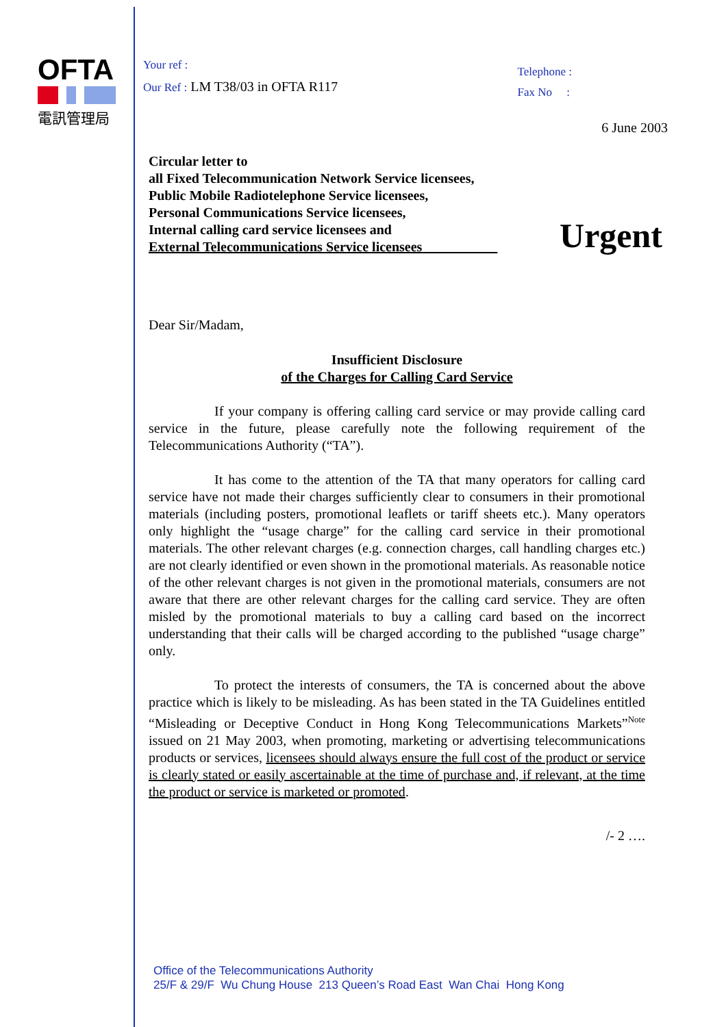OFTA
電訊管理局
Your ref :
Our Ref : LM T38/03 in OFTA R117
Telephone :
Fax No :
6 June 2003
Circular letter to
all Fixed Telecommunication Network Service licensees,
Public Mobile Radiotelephone Service licensees,
Personal Communications Service licensees,
Internal calling card service licensees and
External Telecommunications Service licensees
Urgent
Dear Sir/Madam,
Insufficient Disclosure
of the Charges for Calling Card Service
If your company is offering calling card service or may provide calling card service in the future, please carefully note the following requirement of the Telecommunications Authority (“TA”).
It has come to the attention of the TA that many operators for calling card service have not made their charges sufficiently clear to consumers in their promotional materials (including posters, promotional leaflets or tariff sheets etc.). Many operators only highlight the “usage charge” for the calling card service in their promotional materials. The other relevant charges (e.g. connection charges, call handling charges etc.) are not clearly identified or even shown in the promotional materials. As reasonable notice of the other relevant charges is not given in the promotional materials, consumers are not aware that there are other relevant charges for the calling card service. They are often misled by the promotional materials to buy a calling card based on the incorrect understanding that their calls will be charged according to the published “usage charge” only.
To protect the interests of consumers, the TA is concerned about the above practice which is likely to be misleading. As has been stated in the TA Guidelines entitled “Misleading or Deceptive Conduct in Hong Kong Telecommunications Markets”<sup>Note</sup> issued on 21 May 2003, when promoting, marketing or advertising telecommunications products or services, licensees should always ensure the full cost of the product or service is clearly stated or easily ascertainable at the time of purchase and, if relevant, at the time the product or service is marketed or promoted.
/- 2 ….
Office of the Telecommunications Authority
25/F & 29/F Wu Chung House 213 Queen’s Road East Wan Chai Hong Kong